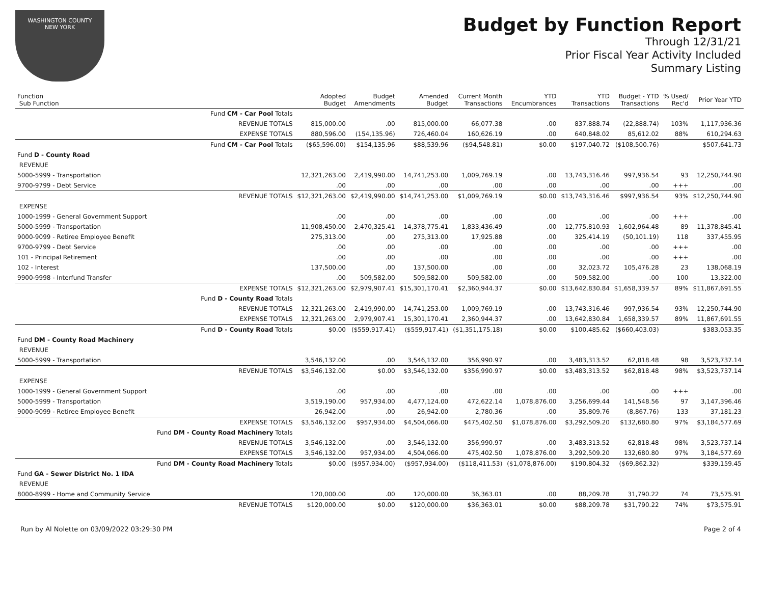WASHINGTON COUNTY
NEW YORK
Budget by Function Report
Through 12/31/21
Prior Fiscal Year Activity Included
Summary Listing
| Function Sub Function | | Adopted Budget | Budget Amendments | Amended Budget | Current Month Transactions | YTD Encumbrances | YTD Transactions | Budget - YTD Transactions | % Used/ Rec'd | Prior Year YTD |
| --- | --- | --- | --- | --- | --- | --- | --- | --- | --- | --- |
| | Fund CM - Car Pool Totals | | | | | | | | | |
| | REVENUE TOTALS | 815,000.00 | .00 | 815,000.00 | 66,077.38 | .00 | 837,888.74 | (22,888.74) | 103% | 1,117,936.36 |
| | EXPENSE TOTALS | 880,596.00 | (154,135.96) | 726,460.04 | 160,626.19 | .00 | 640,848.02 | 85,612.02 | 88% | 610,294.63 |
| | Fund CM - Car Pool Totals | ($65,596.00) | $154,135.96 | $88,539.96 | ($94,548.81) | $0.00 | $197,040.72 | ($108,500.76) | | $507,641.73 |
| Fund D - County Road | | | | | | | | | | |
| REVENUE | | | | | | | | | | |
| 5000-5999 - Transportation | | 12,321,263.00 | 2,419,990.00 | 14,741,253.00 | 1,009,769.19 | .00 | 13,743,316.46 | 997,936.54 | 93 | 12,250,744.90 |
| 9700-9799 - Debt Service | | .00 | .00 | .00 | .00 | .00 | .00 | .00 | +++ | .00 |
| | REVENUE TOTALS | $12,321,263.00 | $2,419,990.00 | $14,741,253.00 | $1,009,769.19 | $0.00 | $13,743,316.46 | $997,936.54 | 93% | $12,250,744.90 |
| EXPENSE | | | | | | | | | | |
| 1000-1999 - General Government Support | | .00 | .00 | .00 | .00 | .00 | .00 | .00 | +++ | .00 |
| 5000-5999 - Transportation | | 11,908,450.00 | 2,470,325.41 | 14,378,775.41 | 1,833,436.49 | .00 | 12,775,810.93 | 1,602,964.48 | 89 | 11,378,845.41 |
| 9000-9099 - Retiree Employee Benefit | | 275,313.00 | .00 | 275,313.00 | 17,925.88 | .00 | 325,414.19 | (50,101.19) | 118 | 337,455.95 |
| 9700-9799 - Debt Service | | .00 | .00 | .00 | .00 | .00 | .00 | .00 | +++ | .00 |
| 101 - Principal Retirement | | .00 | .00 | .00 | .00 | .00 | .00 | .00 | +++ | .00 |
| 102 - Interest | | 137,500.00 | .00 | 137,500.00 | .00 | .00 | 32,023.72 | 105,476.28 | 23 | 138,068.19 |
| 9900-9998 - Interfund Transfer | | .00 | 509,582.00 | 509,582.00 | 509,582.00 | .00 | 509,582.00 | .00 | 100 | 13,322.00 |
| | EXPENSE TOTALS | $12,321,263.00 | $2,979,907.41 | $15,301,170.41 | $2,360,944.37 | $0.00 | $13,642,830.84 | $1,658,339.57 | 89% | $11,867,691.55 |
| | Fund D - County Road Totals | | | | | | | | | |
| | REVENUE TOTALS | 12,321,263.00 | 2,419,990.00 | 14,741,253.00 | 1,009,769.19 | .00 | 13,743,316.46 | 997,936.54 | 93% | 12,250,744.90 |
| | EXPENSE TOTALS | 12,321,263.00 | 2,979,907.41 | 15,301,170.41 | 2,360,944.37 | .00 | 13,642,830.84 | 1,658,339.57 | 89% | 11,867,691.55 |
| | Fund D - County Road Totals | $0.00 | ($559,917.41) | ($559,917.41) | ($1,351,175.18) | $0.00 | $100,485.62 | ($660,403.03) | | $383,053.35 |
| Fund DM - County Road Machinery | | | | | | | | | | |
| REVENUE | | | | | | | | | | |
| 5000-5999 - Transportation | | 3,546,132.00 | .00 | 3,546,132.00 | 356,990.97 | .00 | 3,483,313.52 | 62,818.48 | 98 | 3,523,737.14 |
| | REVENUE TOTALS | $3,546,132.00 | $0.00 | $3,546,132.00 | $356,990.97 | $0.00 | $3,483,313.52 | $62,818.48 | 98% | $3,523,737.14 |
| EXPENSE | | | | | | | | | | |
| 1000-1999 - General Government Support | | .00 | .00 | .00 | .00 | .00 | .00 | .00 | +++ | .00 |
| 5000-5999 - Transportation | | 3,519,190.00 | 957,934.00 | 4,477,124.00 | 472,622.14 | 1,078,876.00 | 3,256,699.44 | 141,548.56 | 97 | 3,147,396.46 |
| 9000-9099 - Retiree Employee Benefit | | 26,942.00 | .00 | 26,942.00 | 2,780.36 | .00 | 35,809.76 | (8,867.76) | 133 | 37,181.23 |
| | EXPENSE TOTALS | $3,546,132.00 | $957,934.00 | $4,504,066.00 | $475,402.50 | $1,078,876.00 | $3,292,509.20 | $132,680.80 | 97% | $3,184,577.69 |
| | Fund DM - County Road Machinery Totals | | | | | | | | | |
| | REVENUE TOTALS | 3,546,132.00 | .00 | 3,546,132.00 | 356,990.97 | .00 | 3,483,313.52 | 62,818.48 | 98% | 3,523,737.14 |
| | EXPENSE TOTALS | 3,546,132.00 | 957,934.00 | 4,504,066.00 | 475,402.50 | 1,078,876.00 | 3,292,509.20 | 132,680.80 | 97% | 3,184,577.69 |
| | Fund DM - County Road Machinery Totals | $0.00 | ($957,934.00) | ($957,934.00) | ($118,411.53) | ($1,078,876.00) | $190,804.32 | ($69,862.32) | | $339,159.45 |
| Fund GA - Sewer District No. 1 IDA | | | | | | | | | | |
| REVENUE | | | | | | | | | | |
| 8000-8999 - Home and Community Service | | 120,000.00 | .00 | 120,000.00 | 36,363.01 | .00 | 88,209.78 | 31,790.22 | 74 | 73,575.91 |
| | REVENUE TOTALS | $120,000.00 | $0.00 | $120,000.00 | $36,363.01 | $0.00 | $88,209.78 | $31,790.22 | 74% | $73,575.91 |
Run by Al Nolette on 03/09/2022 03:29:30 PM Page 2 of 4